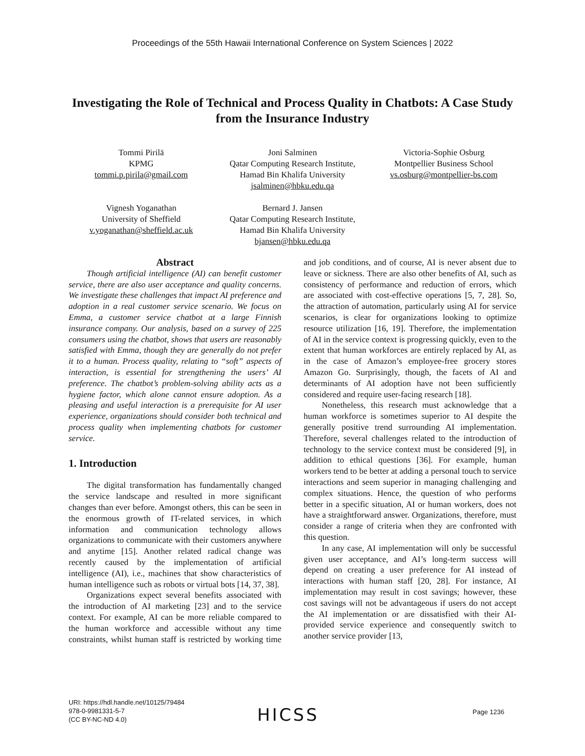Proceedings of the 55th Hawaii International Conference on System Sciences | 2022
Investigating the Role of Technical and Process Quality in Chatbots: A Case Study from the Insurance Industry
Tommi Pirilä
KPMG
tommi.p.pirila@gmail.com
Joni Salminen
Qatar Computing Research Institute, Hamad Bin Khalifa University
jsalminen@hbku.edu.qa
Victoria-Sophie Osburg
Montpellier Business School
vs.osburg@montpellier-bs.com
Vignesh Yoganathan
University of Sheffield
v.yoganathan@sheffield.ac.uk
Bernard J. Jansen
Qatar Computing Research Institute, Hamad Bin Khalifa University
bjansen@hbku.edu.qa
Abstract
Though artificial intelligence (AI) can benefit customer service, there are also user acceptance and quality concerns. We investigate these challenges that impact AI preference and adoption in a real customer service scenario. We focus on Emma, a customer service chatbot at a large Finnish insurance company. Our analysis, based on a survey of 225 consumers using the chatbot, shows that users are reasonably satisfied with Emma, though they are generally do not prefer it to a human. Process quality, relating to “soft” aspects of interaction, is essential for strengthening the users’ AI preference. The chatbot’s problem-solving ability acts as a hygiene factor, which alone cannot ensure adoption. As a pleasing and useful interaction is a prerequisite for AI user experience, organizations should consider both technical and process quality when implementing chatbots for customer service.
1. Introduction
The digital transformation has fundamentally changed the service landscape and resulted in more significant changes than ever before. Amongst others, this can be seen in the enormous growth of IT-related services, in which information and communication technology allows organizations to communicate with their customers anywhere and anytime [15]. Another related radical change was recently caused by the implementation of artificial intelligence (AI), i.e., machines that show characteristics of human intelligence such as robots or virtual bots [14, 37, 38].
Organizations expect several benefits associated with the introduction of AI marketing [23] and to the service context. For example, AI can be more reliable compared to the human workforce and accessible without any time constraints, whilst human staff is restricted by working time and job conditions, and of course, AI is never absent due to leave or sickness. There are also other benefits of AI, such as consistency of performance and reduction of errors, which are associated with cost-effective operations [5, 7, 28]. So, the attraction of automation, particularly using AI for service scenarios, is clear for organizations looking to optimize resource utilization [16, 19]. Therefore, the implementation of AI in the service context is progressing quickly, even to the extent that human workforces are entirely replaced by AI, as in the case of Amazon’s employee-free grocery stores Amazon Go. Surprisingly, though, the facets of AI and determinants of AI adoption have not been sufficiently considered and require user-facing research [18].
Nonetheless, this research must acknowledge that a human workforce is sometimes superior to AI despite the generally positive trend surrounding AI implementation. Therefore, several challenges related to the introduction of technology to the service context must be considered [9], in addition to ethical questions [36]. For example, human workers tend to be better at adding a personal touch to service interactions and seem superior in managing challenging and complex situations. Hence, the question of who performs better in a specific situation, AI or human workers, does not have a straightforward answer. Organizations, therefore, must consider a range of criteria when they are confronted with this question.
In any case, AI implementation will only be successful given user acceptance, and AI’s long-term success will depend on creating a user preference for AI instead of interactions with human staff [20, 28]. For instance, AI implementation may result in cost savings; however, these cost savings will not be advantageous if users do not accept the AI implementation or are dissatisfied with their AI-provided service experience and consequently switch to another service provider [13,
URI: https://hdl.handle.net/10125/79484
978-0-9981331-5-7
(CC BY-NC-ND 4.0)
HICSS Page 1236